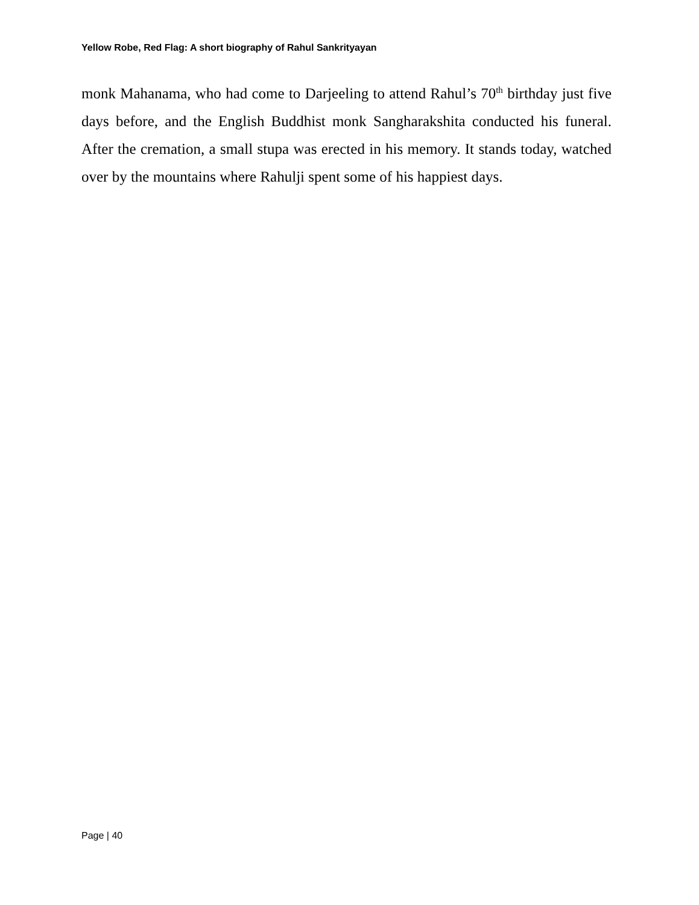Yellow Robe, Red Flag: A short biography of Rahul Sankrityayan
monk Mahanama, who had come to Darjeeling to attend Rahul’s 70<sup>th</sup> birthday just five days before, and the English Buddhist monk Sangharakshita conducted his funeral. After the cremation, a small stupa was erected in his memory. It stands today, watched over by the mountains where Rahulji spent some of his happiest days.
Page | 40